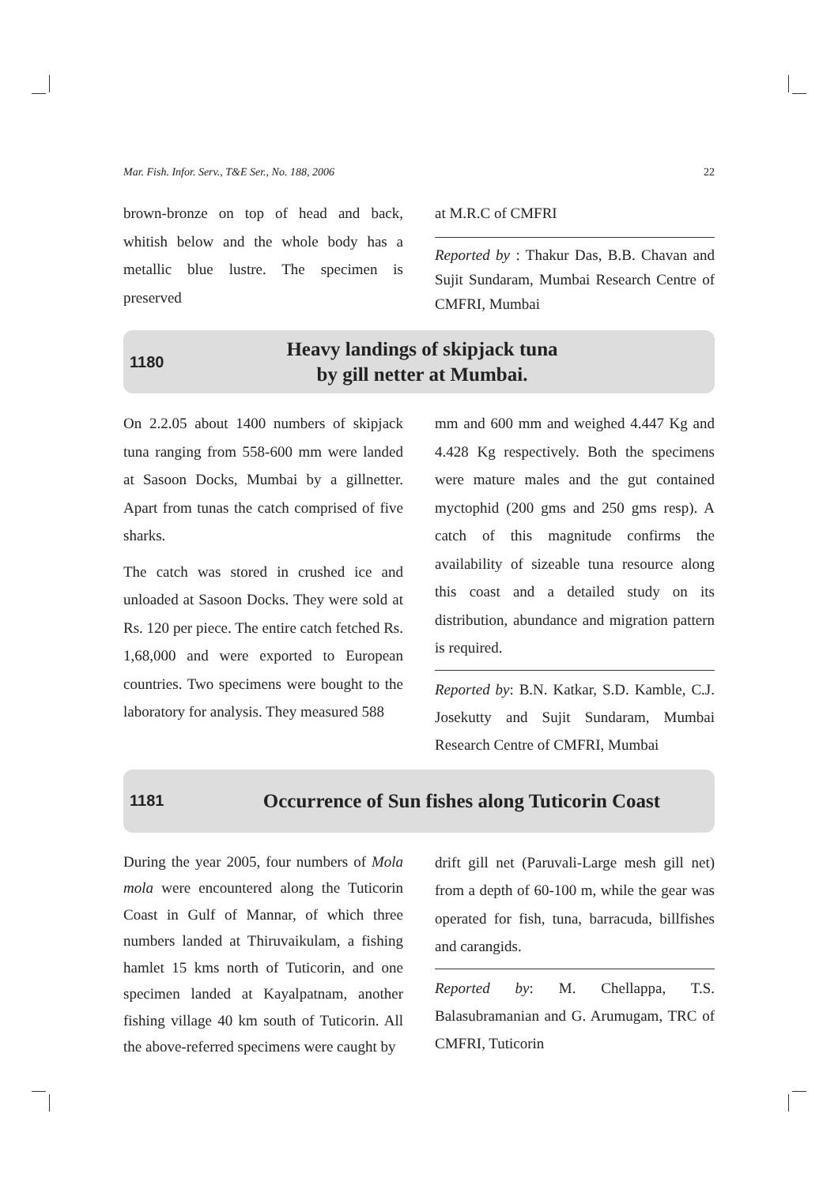Mar. Fish. Infor. Serv., T&E Ser., No. 188, 2006 22
brown-bronze on top of head and back, whitish below and the whole body has a metallic blue lustre. The specimen is preserved
at M.R.C of CMFRI
Reported by : Thakur Das, B.B. Chavan and Sujit Sundaram, Mumbai Research Centre of CMFRI, Mumbai
1180
Heavy landings of skipjack tuna
by gill netter at Mumbai.
On 2.2.05 about 1400 numbers of skipjack tuna ranging from 558-600 mm were landed at Sasoon Docks, Mumbai by a gillnetter. Apart from tunas the catch comprised of five sharks.
The catch was stored in crushed ice and unloaded at Sasoon Docks. They were sold at Rs. 120 per piece. The entire catch fetched Rs. 1,68,000 and were exported to European countries. Two specimens were bought to the laboratory for analysis. They measured 588
mm and 600 mm and weighed 4.447 Kg and 4.428 Kg respectively. Both the specimens were mature males and the gut contained myctophid (200 gms and 250 gms resp). A catch of this magnitude confirms the availability of sizeable tuna resource along this coast and a detailed study on its distribution, abundance and migration pattern is required.
Reported by: B.N. Katkar, S.D. Kamble, C.J. Josekutty and Sujit Sundaram, Mumbai Research Centre of CMFRI, Mumbai
1181
Occurrence of Sun fishes along Tuticorin Coast
During the year 2005, four numbers of Mola mola were encountered along the Tuticorin Coast in Gulf of Mannar, of which three numbers landed at Thiruvaikulam, a fishing hamlet 15 kms north of Tuticorin, and one specimen landed at Kayalpatnam, another fishing village 40 km south of Tuticorin. All the above-referred specimens were caught by
drift gill net (Paruvali-Large mesh gill net) from a depth of 60-100 m, while the gear was operated for fish, tuna, barracuda, billfishes and carangids.
Reported by: M. Chellappa, T.S. Balasubramanian and G. Arumugam, TRC of CMFRI, Tuticorin